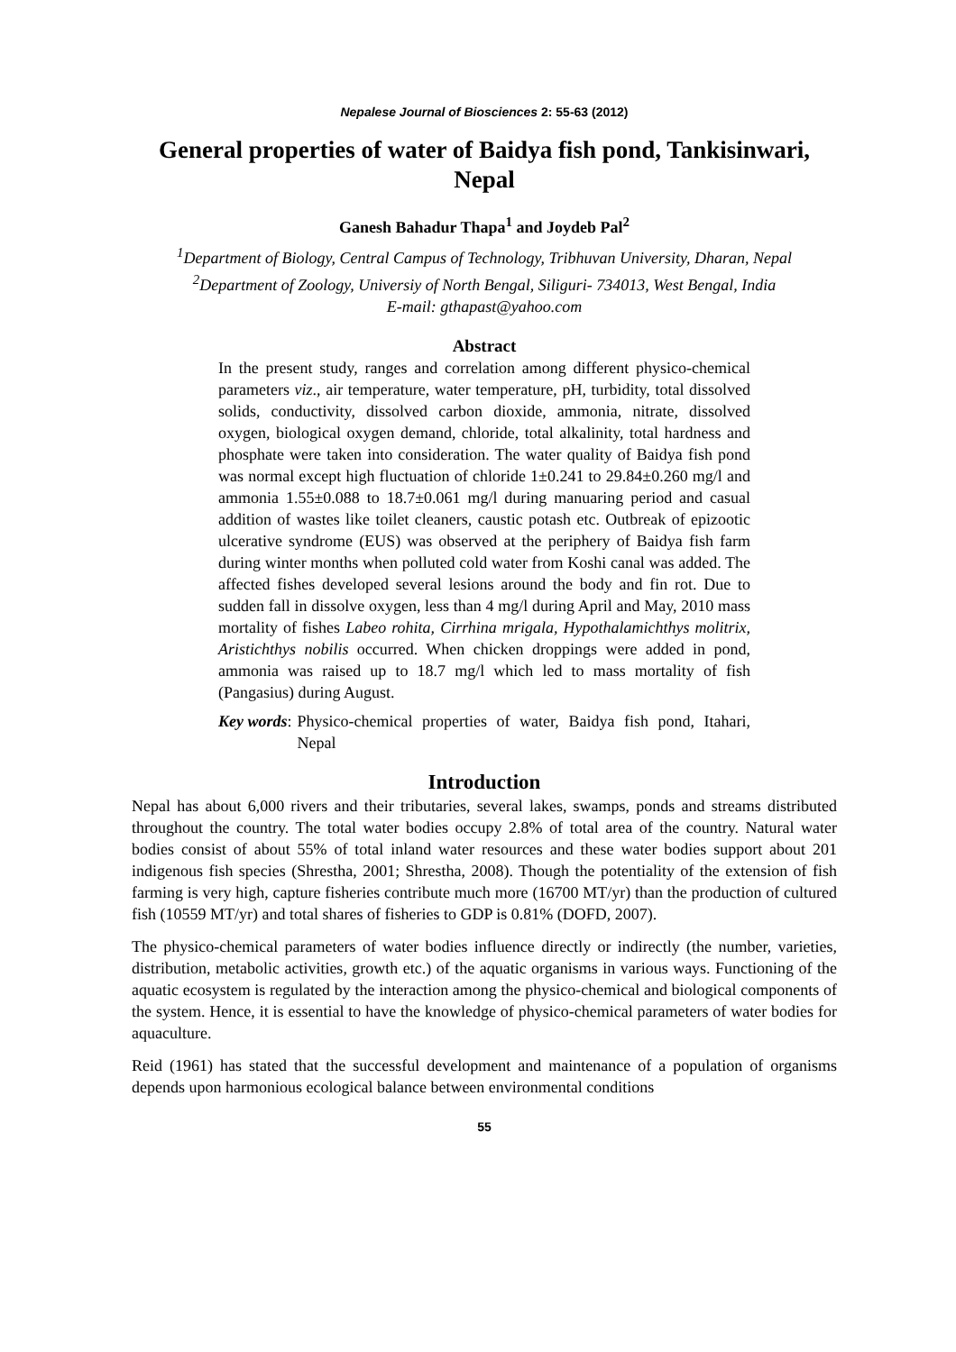Nepalese Journal of Biosciences 2: 55-63 (2012)
General properties of water of Baidya fish pond, Tankisinwari, Nepal
Ganesh Bahadur Thapa<sup>1</sup> and Joydeb Pal<sup>2</sup>
<sup>1</sup> Department of Biology, Central Campus of Technology, Tribhuvan University, Dharan, Nepal
<sup>2</sup> Department of Zoology, Universiy of North Bengal, Siliguri- 734013, West Bengal, India
E-mail: gthapast@yahoo.com
Abstract
In the present study, ranges and correlation among different physico-chemical parameters viz., air temperature, water temperature, pH, turbidity, total dissolved solids, conductivity, dissolved carbon dioxide, ammonia, nitrate, dissolved oxygen, biological oxygen demand, chloride, total alkalinity, total hardness and phosphate were taken into consideration. The water quality of Baidya fish pond was normal except high fluctuation of chloride 1±0.241 to 29.84±0.260 mg/l and ammonia 1.55±0.088 to 18.7±0.061 mg/l during manuaring period and casual addition of wastes like toilet cleaners, caustic potash etc. Outbreak of epizootic ulcerative syndrome (EUS) was observed at the periphery of Baidya fish farm during winter months when polluted cold water from Koshi canal was added. The affected fishes developed several lesions around the body and fin rot. Due to sudden fall in dissolve oxygen, less than 4 mg/l during April and May, 2010 mass mortality of fishes Labeo rohita, Cirrhina mrigala, Hypothalamichthys molitrix, Aristichthys nobilis occurred. When chicken droppings were added in pond, ammonia was raised up to 18.7 mg/l which led to mass mortality of fish (Pangasius) during August.
Key words: Physico-chemical properties of water, Baidya fish pond, Itahari, Nepal
Introduction
Nepal has about 6,000 rivers and their tributaries, several lakes, swamps, ponds and streams distributed throughout the country. The total water bodies occupy 2.8% of total area of the country. Natural water bodies consist of about 55% of total inland water resources and these water bodies support about 201 indigenous fish species (Shrestha, 2001; Shrestha, 2008). Though the potentiality of the extension of fish farming is very high, capture fisheries contribute much more (16700 MT/yr) than the production of cultured fish (10559 MT/yr) and total shares of fisheries to GDP is 0.81% (DOFD, 2007).
The physico-chemical parameters of water bodies influence directly or indirectly (the number, varieties, distribution, metabolic activities, growth etc.) of the aquatic organisms in various ways. Functioning of the aquatic ecosystem is regulated by the interaction among the physico-chemical and biological components of the system. Hence, it is essential to have the knowledge of physico-chemical parameters of water bodies for aquaculture.
Reid (1961) has stated that the successful development and maintenance of a population of organisms depends upon harmonious ecological balance between environmental conditions
55